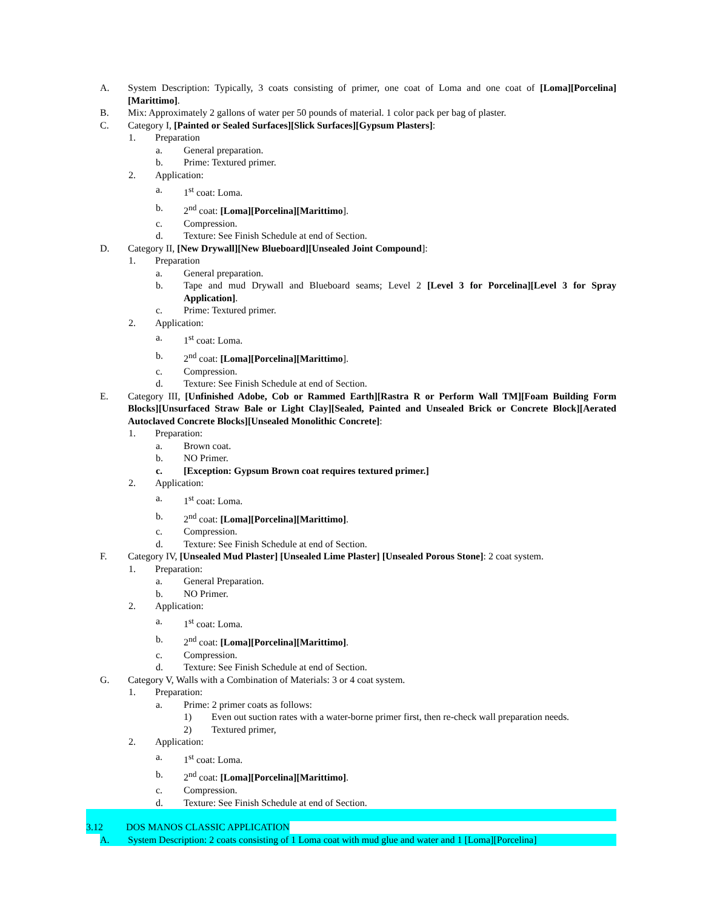A. System Description: Typically, 3 coats consisting of primer, one coat of Loma and one coat of [Loma][Porcelina][Marittimo].
B. Mix: Approximately 2 gallons of water per 50 pounds of material. 1 color pack per bag of plaster.
C. Category I, [Painted or Sealed Surfaces][Slick Surfaces][Gypsum Plasters]:
1. Preparation
a. General preparation.
b. Prime: Textured primer.
2. Application:
a. 1<sup>st</sup> coat: Loma.
b. 2<sup>nd</sup> coat: [Loma][Porcelina][Marittimo].
c. Compression.
d. Texture: See Finish Schedule at end of Section.
D. Category II, [New Drywall][New Blueboard][Unsealed Joint Compound]:
1. Preparation
a. General preparation.
b. Tape and mud Drywall and Blueboard seams; Level 2 [Level 3 for Porcelina][Level 3 for Spray Application].
c. Prime: Textured primer.
2. Application:
a. 1<sup>st</sup> coat: Loma.
b. 2<sup>nd</sup> coat: [Loma][Porcelina][Marittimo].
c. Compression.
d. Texture: See Finish Schedule at end of Section.
E. Category III, [Unfinished Adobe, Cob or Rammed Earth][Rastra R or Perform Wall TM][Foam Building Form Blocks][Unsurfaced Straw Bale or Light Clay][Sealed, Painted and Unsealed Brick or Concrete Block][Aerated Autoclaved Concrete Blocks][Unsealed Monolithic Concrete]:
1. Preparation:
a. Brown coat.
b. NO Primer.
c. [Exception: Gypsum Brown coat requires textured primer.]
2. Application:
a. 1<sup>st</sup> coat: Loma.
b. 2<sup>nd</sup> coat: [Loma][Porcelina][Marittimo].
c. Compression.
d. Texture: See Finish Schedule at end of Section.
F. Category IV, [Unsealed Mud Plaster] [Unsealed Lime Plaster] [Unsealed Porous Stone]: 2 coat system.
1. Preparation:
a. General Preparation.
b. NO Primer.
2. Application:
a. 1<sup>st</sup> coat: Loma.
b. 2<sup>nd</sup> coat: [Loma][Porcelina][Marittimo].
c. Compression.
d. Texture: See Finish Schedule at end of Section.
G. Category V, Walls with a Combination of Materials: 3 or 4 coat system.
1. Preparation:
a. Prime: 2 primer coats as follows:
1) Even out suction rates with a water-borne primer first, then re-check wall preparation needs.
2) Textured primer,
2. Application:
a. 1<sup>st</sup> coat: Loma.
b. 2<sup>nd</sup> coat: [Loma][Porcelina][Marittimo].
c. Compression.
d. Texture: See Finish Schedule at end of Section.
3.12 DOS MANOS CLASSIC APPLICATION
A. System Description: 2 coats consisting of 1 Loma coat with mud glue and water and 1 [Loma][Porcelina]